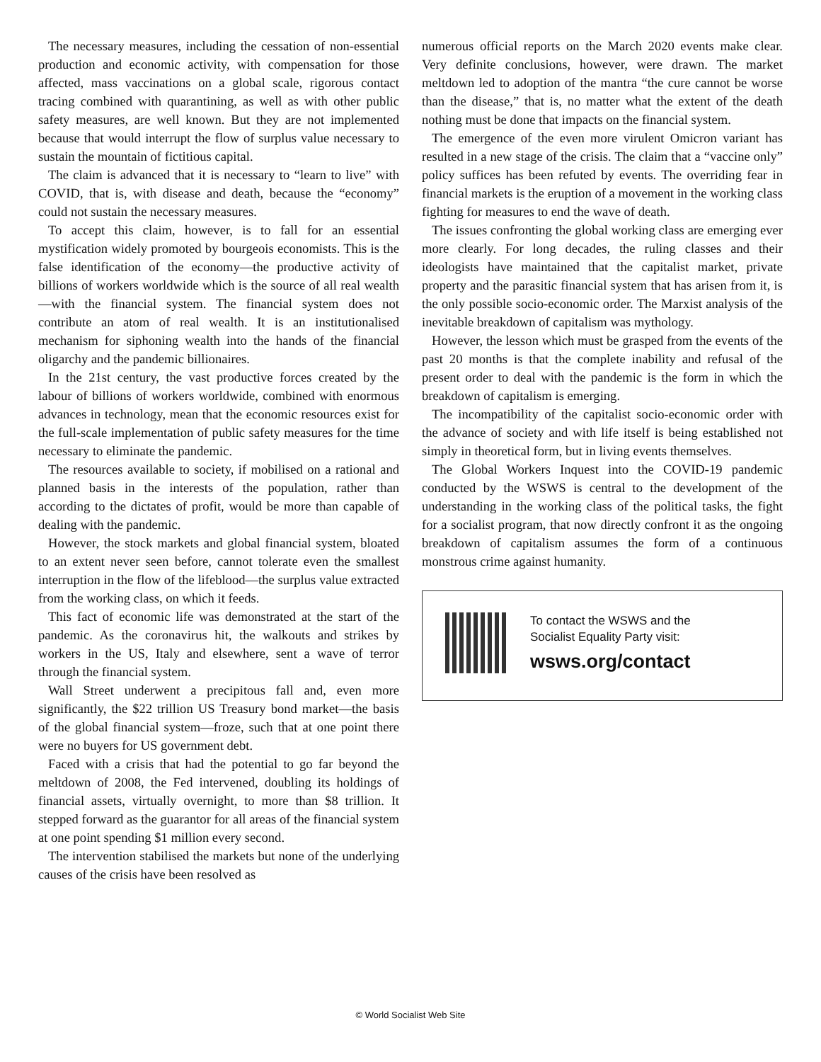The necessary measures, including the cessation of non-essential production and economic activity, with compensation for those affected, mass vaccinations on a global scale, rigorous contact tracing combined with quarantining, as well as with other public safety measures, are well known. But they are not implemented because that would interrupt the flow of surplus value necessary to sustain the mountain of fictitious capital.
The claim is advanced that it is necessary to “learn to live” with COVID, that is, with disease and death, because the “economy” could not sustain the necessary measures.
To accept this claim, however, is to fall for an essential mystification widely promoted by bourgeois economists. This is the false identification of the economy—the productive activity of billions of workers worldwide which is the source of all real wealth—with the financial system. The financial system does not contribute an atom of real wealth. It is an institutionalised mechanism for siphoning wealth into the hands of the financial oligarchy and the pandemic billionaires.
In the 21st century, the vast productive forces created by the labour of billions of workers worldwide, combined with enormous advances in technology, mean that the economic resources exist for the full-scale implementation of public safety measures for the time necessary to eliminate the pandemic.
The resources available to society, if mobilised on a rational and planned basis in the interests of the population, rather than according to the dictates of profit, would be more than capable of dealing with the pandemic.
However, the stock markets and global financial system, bloated to an extent never seen before, cannot tolerate even the smallest interruption in the flow of the lifeblood—the surplus value extracted from the working class, on which it feeds.
This fact of economic life was demonstrated at the start of the pandemic. As the coronavirus hit, the walkouts and strikes by workers in the US, Italy and elsewhere, sent a wave of terror through the financial system.
Wall Street underwent a precipitous fall and, even more significantly, the $22 trillion US Treasury bond market—the basis of the global financial system—froze, such that at one point there were no buyers for US government debt.
Faced with a crisis that had the potential to go far beyond the meltdown of 2008, the Fed intervened, doubling its holdings of financial assets, virtually overnight, to more than $8 trillion. It stepped forward as the guarantor for all areas of the financial system at one point spending $1 million every second.
The intervention stabilised the markets but none of the underlying causes of the crisis have been resolved as
numerous official reports on the March 2020 events make clear. Very definite conclusions, however, were drawn. The market meltdown led to adoption of the mantra “the cure cannot be worse than the disease,” that is, no matter what the extent of the death nothing must be done that impacts on the financial system.
The emergence of the even more virulent Omicron variant has resulted in a new stage of the crisis. The claim that a “vaccine only” policy suffices has been refuted by events. The overriding fear in financial markets is the eruption of a movement in the working class fighting for measures to end the wave of death.
The issues confronting the global working class are emerging ever more clearly. For long decades, the ruling classes and their ideologists have maintained that the capitalist market, private property and the parasitic financial system that has arisen from it, is the only possible socio-economic order. The Marxist analysis of the inevitable breakdown of capitalism was mythology.
However, the lesson which must be grasped from the events of the past 20 months is that the complete inability and refusal of the present order to deal with the pandemic is the form in which the breakdown of capitalism is emerging.
The incompatibility of the capitalist socio-economic order with the advance of society and with life itself is being established not simply in theoretical form, but in living events themselves.
The Global Workers Inquest into the COVID-19 pandemic conducted by the WSWS is central to the development of the understanding in the working class of the political tasks, the fight for a socialist program, that now directly confront it as the ongoing breakdown of capitalism assumes the form of a continuous monstrous crime against humanity.
To contact the WSWS and the
Socialist Equality Party visit:
wsws.org/contact
© World Socialist Web Site